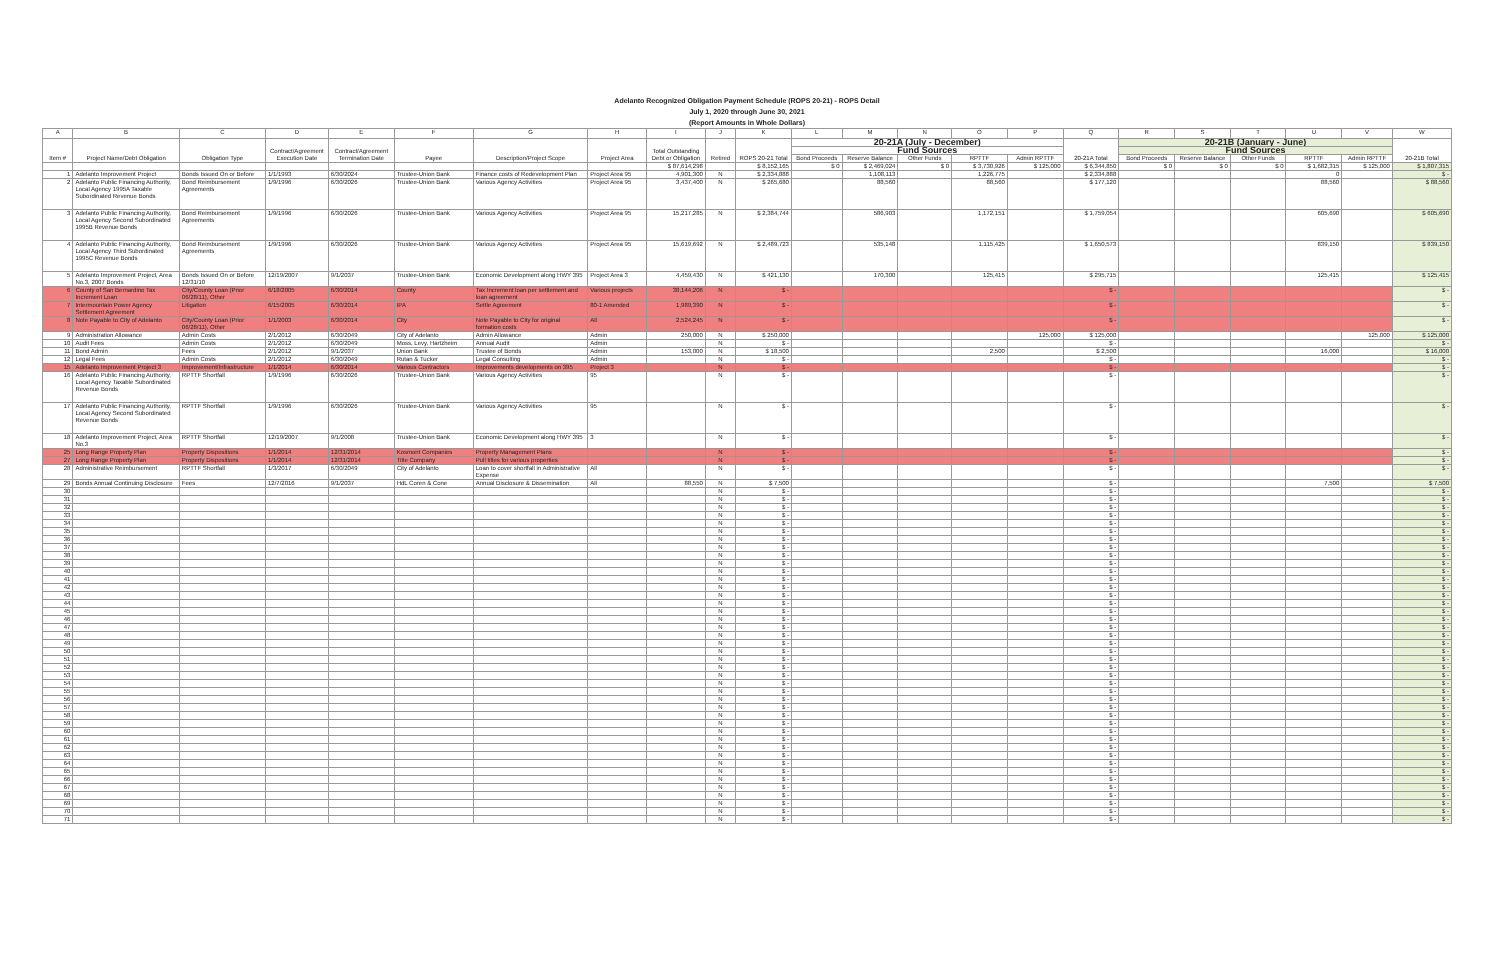| Adelanto Recognized Obligation Payment Schedule (ROPS 20-21) - ROPS Detail | | | | | | | | | | | | | | | | | | | | | | |
| July 1, 2020 through June 30, 2021 | | | | | | | | | | | | | | | | | | | | | | |
| (Report Amounts in Whole Dollars) | | | | | | | | | | | | | | | | | | | | | | |
| A | B | C | D | E | F | G | H | I | J | K | L | M | N | O | P | Q | R | S | T | U | V | W |
| Item # | Project Name/Debt Obligation | Obligation Type | Contract/Agreement Execution Date | Contract/Agreement Termination Date | Payee | Description/Project Scope | Project Area | Total Outstanding Debt or Obligation | Retired | ROPS 20-21 Total | 20-21A (July - December) | | | | | 20-21A Total | 20-21B (January - June) | | | | | 20-21B Total |
| | | | | | | | | | | | Fund Sources | | | | | | Fund Sources | | | | | |
| | | | | | | | | | | | Bond Proceeds | Reserve Balance | Other Funds | RPTTF | Admin RPTTF | | Bond Proceeds | Reserve Balance | Other Funds | RPTTF | Admin RPTTF | |
| | | | | | | | | $ 87,614,298 | | $ 8,152,165 | $ 0 | $ 2,469,024 | $ 0 | $ 3,730,926 | $ 125,000 | $ 6,344,850 | $ 0 | $ 0 | $ 0 | $ 1,682,315 | $ 125,000 | $ 1,807,315 |
| 1 | Adelanto Improvement Project | Bonds Issued On or Before | 1/1/1993 | 6/30/2024 | Trustee-Union Bank | Finance costs of Redevelopment Plan | Project Area 95 | 4,901,300 | N | $ 2,334,888 | | 1,108,113 | | 1,226,775 | | $ 2,334,888 | | | | 0 | | $ - |
| 2 | Adelanto Public Financing Authority, Local Agency 1995A Taxable Subordinated Revenue Bonds | Bond Reimbursement Agreements | 1/9/1996 | 6/30/2026 | Trustee-Union Bank | Various Agency Activities | Project Area 95 | 3,437,400 | N | $ 265,680 | | 88,560 | | 88,560 | | $ 177,120 | | | | 88,560 | | $ 88,560 |
| 3 | Adelanto Public Financing Authority, Local Agency Second Subordinated 1995B Revenue Bonds | Bond Reimbursement Agreements | 1/9/1996 | 6/30/2026 | Trustee-Union Bank | Various Agency Activities | Project Area 95 | 15,217,285 | N | $ 2,384,744 | | 586,903 | | 1,172,151 | | $ 1,759,054 | | | | 605,690 | | $ 605,690 |
| 4 | Adelanto Public Financing Authority, Local Agency Third Subordinated 1995C Revenue Bonds | Bond Reimbursement Agreements | 1/9/1996 | 6/30/2026 | Trustee-Union Bank | Various Agency Activities | Project Area 95 | 15,619,692 | N | $ 2,489,723 | | 535,148 | | 1,115,425 | | $ 1,650,573 | | | | 839,150 | | $ 839,150 |
| 5 | Adelanto Improvement Project, Area No.3, 2007 Bonds | Bonds Issued On or Before 12/31/10 | 12/19/2007 | 9/1/2037 | Trustee-Union Bank | Economic Development along HWY 395 | Project Area 3 | 4,459,430 | N | $ 421,130 | | 170,300 | | 125,415 | | $ 295,715 | | | | 125,415 | | $ 125,415 |
| 6 | County of San Bernardino Tax Increment Loan | City/County Loan (Prior 06/28/11), Other | 6/18/2005 | 6/30/2014 | County | Tax Increment loan per settlement and loan agreement | Various projects | 38,144,206 | N | $ - | | | | | | $ - | | | | | | $ - |
| 7 | Intermountain Power Agency Settlement Agreement | Litigation | 6/15/2005 | 6/30/2014 | IPA | Settle Agreement | 80-1 Amended | 1,989,390 | N | $ - | | | | | | $ - | | | | | | $ - |
| 8 | Note Payable to City of Adelanto | City/County Loan (Prior 06/28/11), Other | 1/1/2003 | 6/30/2014 | City | Note Payable to City for original formation costs | All | 2,524,245 | N | $ - | | | | | | $ - | | | | | | $ - |
| 9 | Administration Allowance | Admin Costs | 2/1/2012 | 6/30/2049 | City of Adelanto | Admin Allowance | Admin | 250,000 | N | $ 250,000 | | | | | 125,000 | $ 125,000 | | | | | 125,000 | $ 125,000 |
| 10 | Audit Fees | Admin Costs | 2/1/2012 | 6/30/2049 | Moss, Levy, Hartzheim | Annual Audit | Admin | | N | $ - | | | | | | $ - | | | | | | $ - |
| 11 | Bond Admin | Fees | 2/1/2012 | 9/1/2037 | Union Bank | Trustee of Bonds | Admin | 153,000 | N | $ 18,500 | | | | 2,500 | | $ 2,500 | | | | 16,000 | | $ 16,000 |
| 12 | Legal Fees | Admin Costs | 2/1/2012 | 6/30/2049 | Rutan & Tucker | Legal Consulting | Admin | | N | $ - | | | | | | $ - | | | | | | $ - |
| 15 | Adelanto Improvement Project 3 | Improvement/Infrastructure | 1/1/2014 | 6/30/2014 | Various Contractors | Improvements developments on 395 | Project 3 | | N | $ - | | | | | | $ - | | | | | | $ - |
| 16 | Adelanto Public Financing Authority, Local Agency Taxable Subordinated Revenue Bonds | RPTTF Shortfall | 1/9/1996 | 6/30/2026 | Trustee-Union Bank | Various Agency Activities | 95 | | N | $ - | | | | | | $ - | | | | | | $ - |
| 17 | Adelanto Public Financing Authority, Local Agency Second Subordinated Revenue Bonds | RPTTF Shortfall | 1/9/1996 | 6/30/2026 | Trustee-Union Bank | Various Agency Activities | 95 | | N | $ - | | | | | | $ - | | | | | | $ - |
| 18 | Adelanto Improvement Project, Area No.3 | RPTTF Shortfall | 12/19/2007 | 9/1/2008 | Trustee-Union Bank | Economic Development along HWY 395 | 3 | | N | $ - | | | | | | $ - | | | | | | $ - |
| 25 | Long Range Property Plan | Property Dispositions | 1/1/2014 | 12/31/2014 | Kosmont Companies | Property Management Plans | | | N | $ - | | | | | | $ - | | | | | | $ - |
| 27 | Long Range Property Plan | Property Dispositions | 1/1/2014 | 12/31/2014 | Title Company | Pull titles for various properties | | | N | $ - | | | | | | $ - | | | | | | $ - |
| 28 | Administrative Reimbursement | RPTTF Shortfall | 1/3/2017 | 6/30/2049 | City of Adelanto | Loan to cover shortfall in Administrative Expense | All | | N | $ - | | | | | | $ - | | | | | | $ - |
| 29 | Bonds Annual Continuing Disclosure | Fees | 12/7/2016 | 9/1/2037 | HdL Coren & Cone | Annual Disclosure & Dissemination | All | 88,550 | N | $ 7,500 | | | | | | $ - | | | | 7,500 | | $ 7,500 |
| 30 | | | | | | | | | N | $ - | | | | | | $ - | | | | | | $ - |
| 31 | | | | | | | | | N | $ - | | | | | | $ - | | | | | | $ - |
| 32 | | | | | | | | | N | $ - | | | | | | $ - | | | | | | $ - |
| 33 | | | | | | | | | N | $ - | | | | | | $ - | | | | | | $ - |
| 34 | | | | | | | | | N | $ - | | | | | | $ - | | | | | | $ - |
| 35 | | | | | | | | | N | $ - | | | | | | $ - | | | | | | $ - |
| 36 | | | | | | | | | N | $ - | | | | | | $ - | | | | | | $ - |
| 37 | | | | | | | | | N | $ - | | | | | | $ - | | | | | | $ - |
| 38 | | | | | | | | | N | $ - | | | | | | $ - | | | | | | $ - |
| 39 | | | | | | | | | N | $ - | | | | | | $ - | | | | | | $ - |
| 40 | | | | | | | | | N | $ - | | | | | | $ - | | | | | | $ - |
| 41 | | | | | | | | | N | $ - | | | | | | $ - | | | | | | $ - |
| 42 | | | | | | | | | N | $ - | | | | | | $ - | | | | | | $ - |
| 43 | | | | | | | | | N | $ - | | | | | | $ - | | | | | | $ - |
| 44 | | | | | | | | | N | $ - | | | | | | $ - | | | | | | $ - |
| 45 | | | | | | | | | N | $ - | | | | | | $ - | | | | | | $ - |
| 46 | | | | | | | | | N | $ - | | | | | | $ - | | | | | | $ - |
| 47 | | | | | | | | | N | $ - | | | | | | $ - | | | | | | $ - |
| 48 | | | | | | | | | N | $ - | | | | | | $ - | | | | | | $ - |
| 49 | | | | | | | | | N | $ - | | | | | | $ - | | | | | | $ - |
| 50 | | | | | | | | | N | $ - | | | | | | $ - | | | | | | $ - |
| 51 | | | | | | | | | N | $ - | | | | | | $ - | | | | | | $ - |
| 52 | | | | | | | | | N | $ - | | | | | | $ - | | | | | | $ - |
| 53 | | | | | | | | | N | $ - | | | | | | $ - | | | | | | $ - |
| 54 | | | | | | | | | N | $ - | | | | | | $ - | | | | | | $ - |
| 55 | | | | | | | | | N | $ - | | | | | | $ - | | | | | | $ - |
| 56 | | | | | | | | | N | $ - | | | | | | $ - | | | | | | $ - |
| 57 | | | | | | | | | N | $ - | | | | | | $ - | | | | | | $ - |
| 58 | | | | | | | | | N | $ - | | | | | | $ - | | | | | | $ - |
| 59 | | | | | | | | | N | $ - | | | | | | $ - | | | | | | $ - |
| 60 | | | | | | | | | N | $ - | | | | | | $ - | | | | | | $ - |
| 61 | | | | | | | | | N | $ - | | | | | | $ - | | | | | | $ - |
| 62 | | | | | | | | | N | $ - | | | | | | $ - | | | | | | $ - |
| 63 | | | | | | | | | N | $ - | | | | | | $ - | | | | | | $ - |
| 64 | | | | | | | | | N | $ - | | | | | | $ - | | | | | | $ - |
| 65 | | | | | | | | | N | $ - | | | | | | $ - | | | | | | $ - |
| 66 | | | | | | | | | N | $ - | | | | | | $ - | | | | | | $ - |
| 67 | | | | | | | | | N | $ - | | | | | | $ - | | | | | | $ - |
| 68 | | | | | | | | | N | $ - | | | | | | $ - | | | | | | $ - |
| 69 | | | | | | | | | N | $ - | | | | | | $ - | | | | | | $ - |
| 70 | | | | | | | | | N | $ - | | | | | | $ - | | | | | | $ - |
| 71 | | | | | | | | | N | $ - | | | | | | $ - | | | | | | $ - |